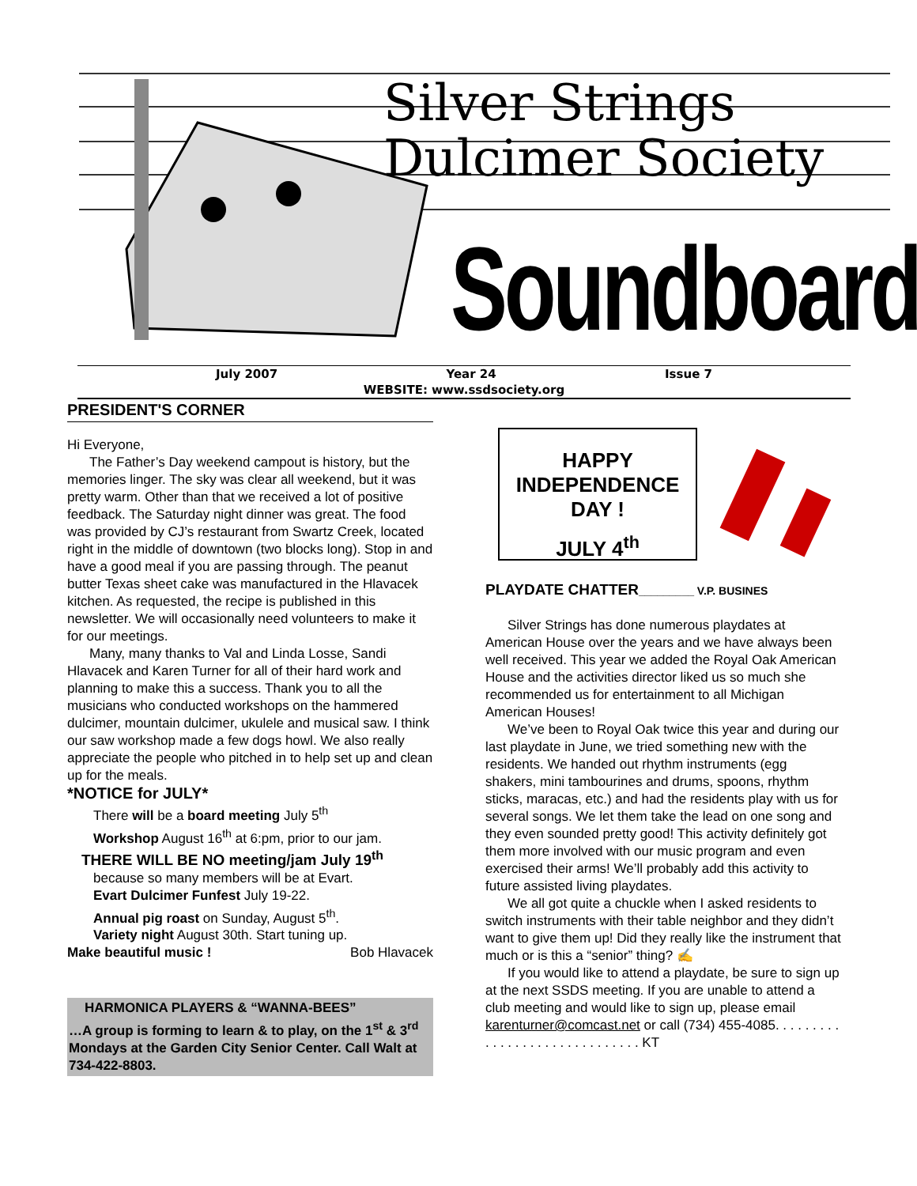Silver Strings
Dulcimer Society
Soundboard
July 2007 Year 24 Issue 7
WEBSITE: www.ssdsociety.org
PRESIDENT'S CORNER
Hi Everyone,
The Father’s Day weekend campout is history, but the memories linger. The sky was clear all weekend, but it was pretty warm. Other than that we received a lot of positive feedback. The Saturday night dinner was great. The food was provided by CJ’s restaurant from Swartz Creek, located right in the middle of downtown (two blocks long). Stop in and have a good meal if you are passing through. The peanut butter Texas sheet cake was manufactured in the Hlavacek kitchen. As requested, the recipe is published in this newsletter. We will occasionally need volunteers to make it for our meetings.
Many, many thanks to Val and Linda Losse, Sandi Hlavacek and Karen Turner for all of their hard work and planning to make this a success. Thank you to all the musicians who conducted workshops on the hammered dulcimer, mountain dulcimer, ukulele and musical saw. I think our saw workshop made a few dogs howl. We also really appreciate the people who pitched in to help set up and clean up for the meals.
*NOTICE for JULY*
There will be a board meeting July 5<sup>th</sup>
Workshop August 16<sup>th</sup> at 6:pm, prior to our jam.
THERE WILL BE NO meeting/jam July 19<sup>th</sup>
because so many members will be at Evart.
Evart Dulcimer Funfest July 19-22.
Annual pig roast on Sunday, August 5<sup>th</sup>.
Variety night August 30th. Start tuning up.
Make beautiful music ! Bob Hlavacek
HARMONICA PLAYERS & “WANNA-BEES”
…A group is forming to learn & to play, on the 1<sup>st</sup> & 3<sup>rd</sup> Mondays at the Garden City Senior Center. Call Walt at 734-422-8803.
HAPPY INDEPENDENCE DAY !
JULY 4<sup>th</sup>
PLAYDATE CHATTER_________ V.P. BUSINES
Silver Strings has done numerous playdates at American House over the years and we have always been well received. This year we added the Royal Oak American House and the activities director liked us so much she recommended us for entertainment to all Michigan American Houses!
We’ve been to Royal Oak twice this year and during our last playdate in June, we tried something new with the residents. We handed out rhythm instruments (egg shakers, mini tambourines and drums, spoons, rhythm sticks, maracas, etc.) and had the residents play with us for several songs. We let them take the lead on one song and they even sounded pretty good! This activity definitely got them more involved with our music program and even exercised their arms! We’ll probably add this activity to future assisted living playdates.
We all got quite a chuckle when I asked residents to switch instruments with their table neighbor and they didn’t want to give them up! Did they really like the instrument that much or is this a “senior” thing? ✍
If you would like to attend a playdate, be sure to sign up at the next SSDS meeting. If you are unable to attend a club meeting and would like to sign up, please email karenturner@comcast.net or call (734) 455-4085. . . . . . . . . . . . . . . . . . . . . . . . . . . . . . KT